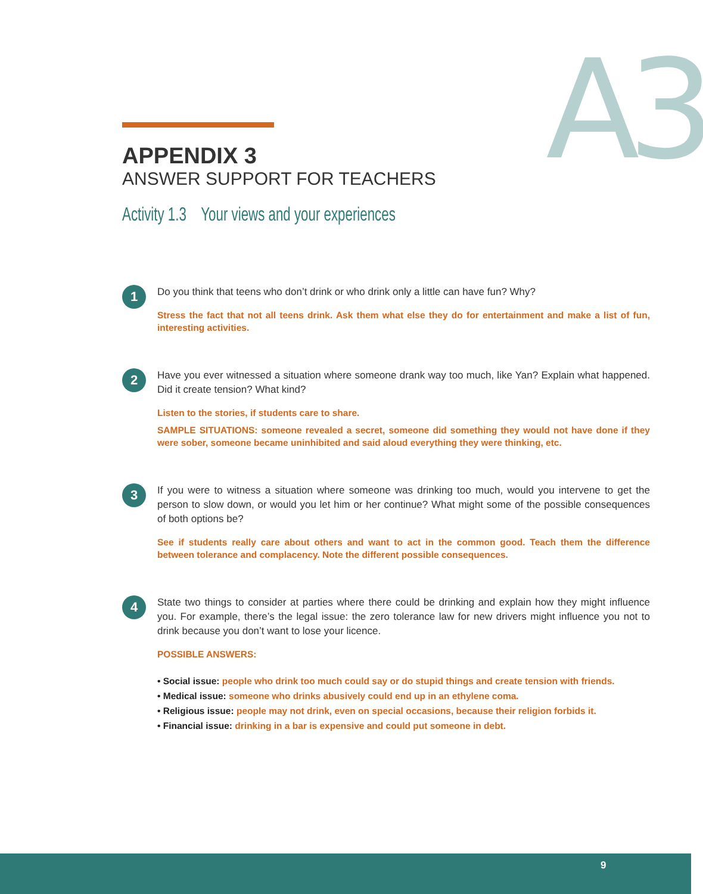A3
APPENDIX 3
ANSWER SUPPORT FOR TEACHERS
Activity 1.3 Your views and your experiences
1
Do you think that teens who don’t drink or who drink only a little can have fun? Why?
Stress the fact that not all teens drink. Ask them what else they do for entertainment and make a list of fun, interesting activities.
2
Have you ever witnessed a situation where someone drank way too much, like Yan? Explain what happened. Did it create tension? What kind?
Listen to the stories, if students care to share.
SAMPLE SITUATIONS: someone revealed a secret, someone did something they would not have done if they were sober, someone became uninhibited and said aloud everything they were thinking, etc.
3
If you were to witness a situation where someone was drinking too much, would you intervene to get the person to slow down, or would you let him or her continue? What might some of the possible consequences of both options be?
See if students really care about others and want to act in the common good. Teach them the difference between tolerance and complacency. Note the different possible consequences.
4
State two things to consider at parties where there could be drinking and explain how they might influence you. For example, there’s the legal issue: the zero tolerance law for new drivers might influence you not to drink because you don’t want to lose your licence.
POSSIBLE ANSWERS:
• Social issue: people who drink too much could say or do stupid things and create tension with friends.
• Medical issue: someone who drinks abusively could end up in an ethylene coma.
• Religious issue: people may not drink, even on special occasions, because their religion forbids it.
• Financial issue: drinking in a bar is expensive and could put someone in debt.
9